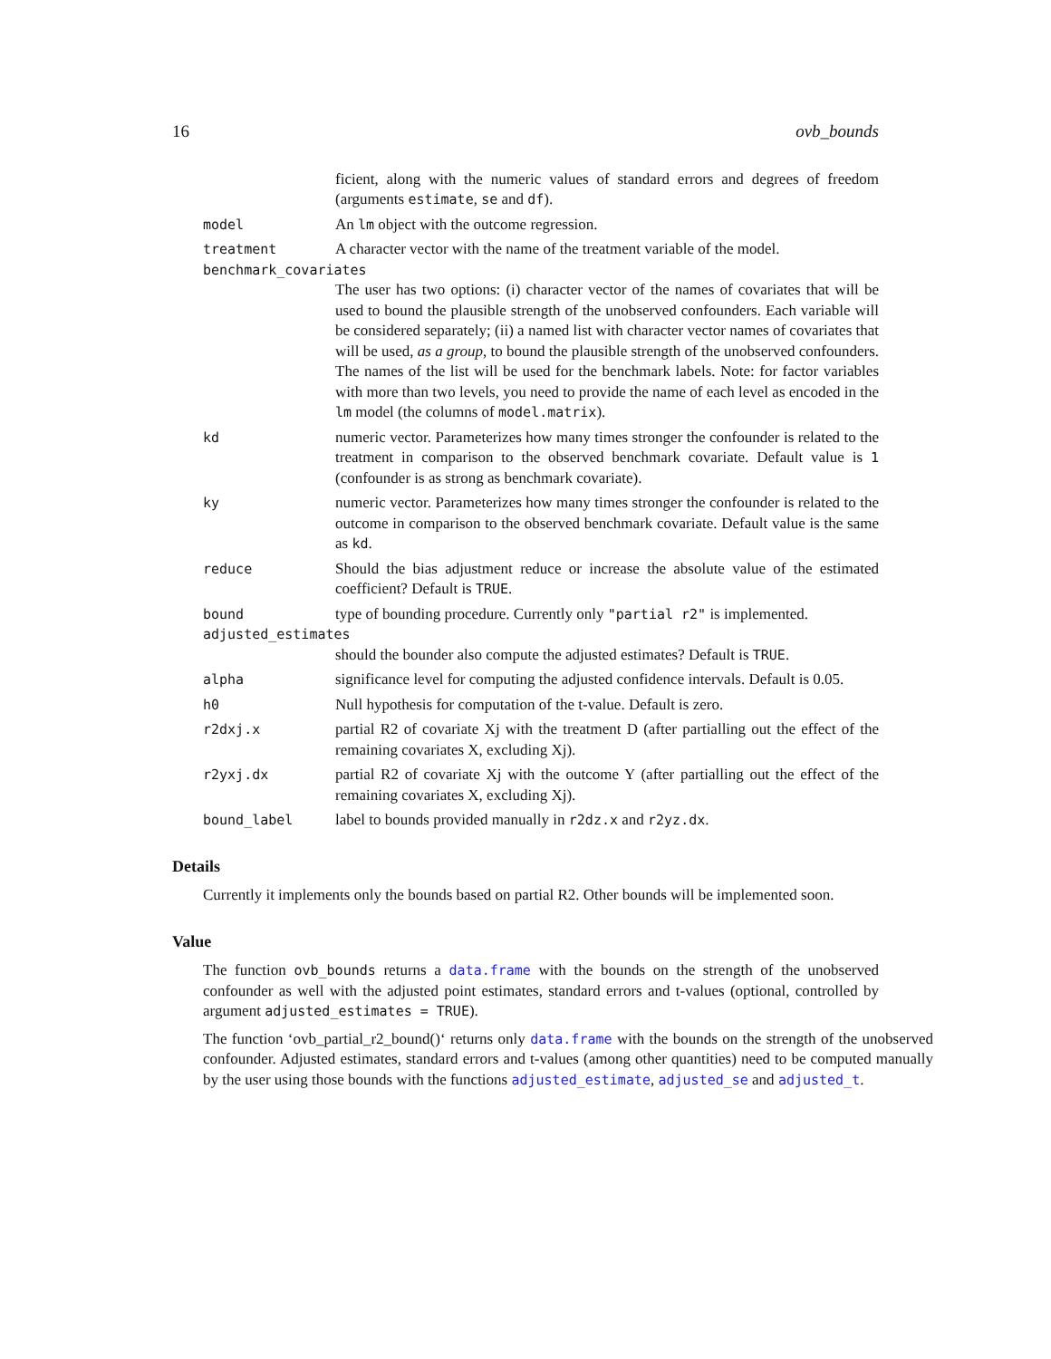16 ovb_bounds
ficient, along with the numeric values of standard errors and degrees of freedom (arguments estimate, se and df).
model An lm object with the outcome regression.
treatment A character vector with the name of the treatment variable of the model.
benchmark_covariates
The user has two options: (i) character vector of the names of covariates that will be used to bound the plausible strength of the unobserved confounders. Each variable will be considered separately; (ii) a named list with character vector names of covariates that will be used, as a group, to bound the plausible strength of the unobserved confounders. The names of the list will be used for the benchmark labels. Note: for factor variables with more than two levels, you need to provide the name of each level as encoded in the lm model (the columns of model.matrix).
kd numeric vector. Parameterizes how many times stronger the confounder is related to the treatment in comparison to the observed benchmark covariate. Default value is 1 (confounder is as strong as benchmark covariate).
ky numeric vector. Parameterizes how many times stronger the confounder is related to the outcome in comparison to the observed benchmark covariate. Default value is the same as kd.
reduce Should the bias adjustment reduce or increase the absolute value of the estimated coefficient? Default is TRUE.
bound type of bounding procedure. Currently only "partial r2" is implemented.
adjusted_estimates
should the bounder also compute the adjusted estimates? Default is TRUE.
alpha significance level for computing the adjusted confidence intervals. Default is 0.05.
h0 Null hypothesis for computation of the t-value. Default is zero.
r2dxj.x partial R2 of covariate Xj with the treatment D (after partialling out the effect of the remaining covariates X, excluding Xj).
r2yxj.dx partial R2 of covariate Xj with the outcome Y (after partialling out the effect of the remaining covariates X, excluding Xj).
bound_label label to bounds provided manually in r2dz.x and r2yz.dx.
Details
Currently it implements only the bounds based on partial R2. Other bounds will be implemented soon.
Value
The function ovb_bounds returns a data.frame with the bounds on the strength of the unobserved confounder as well with the adjusted point estimates, standard errors and t-values (optional, controlled by argument adjusted_estimates = TRUE).
The function ‘ovb_partial_r2_bound()‘ returns only data.frame with the bounds on the strength of the unobserved confounder. Adjusted estimates, standard errors and t-values (among other quantities) need to be computed manually by the user using those bounds with the functions adjusted_estimate, adjusted_se and adjusted_t.